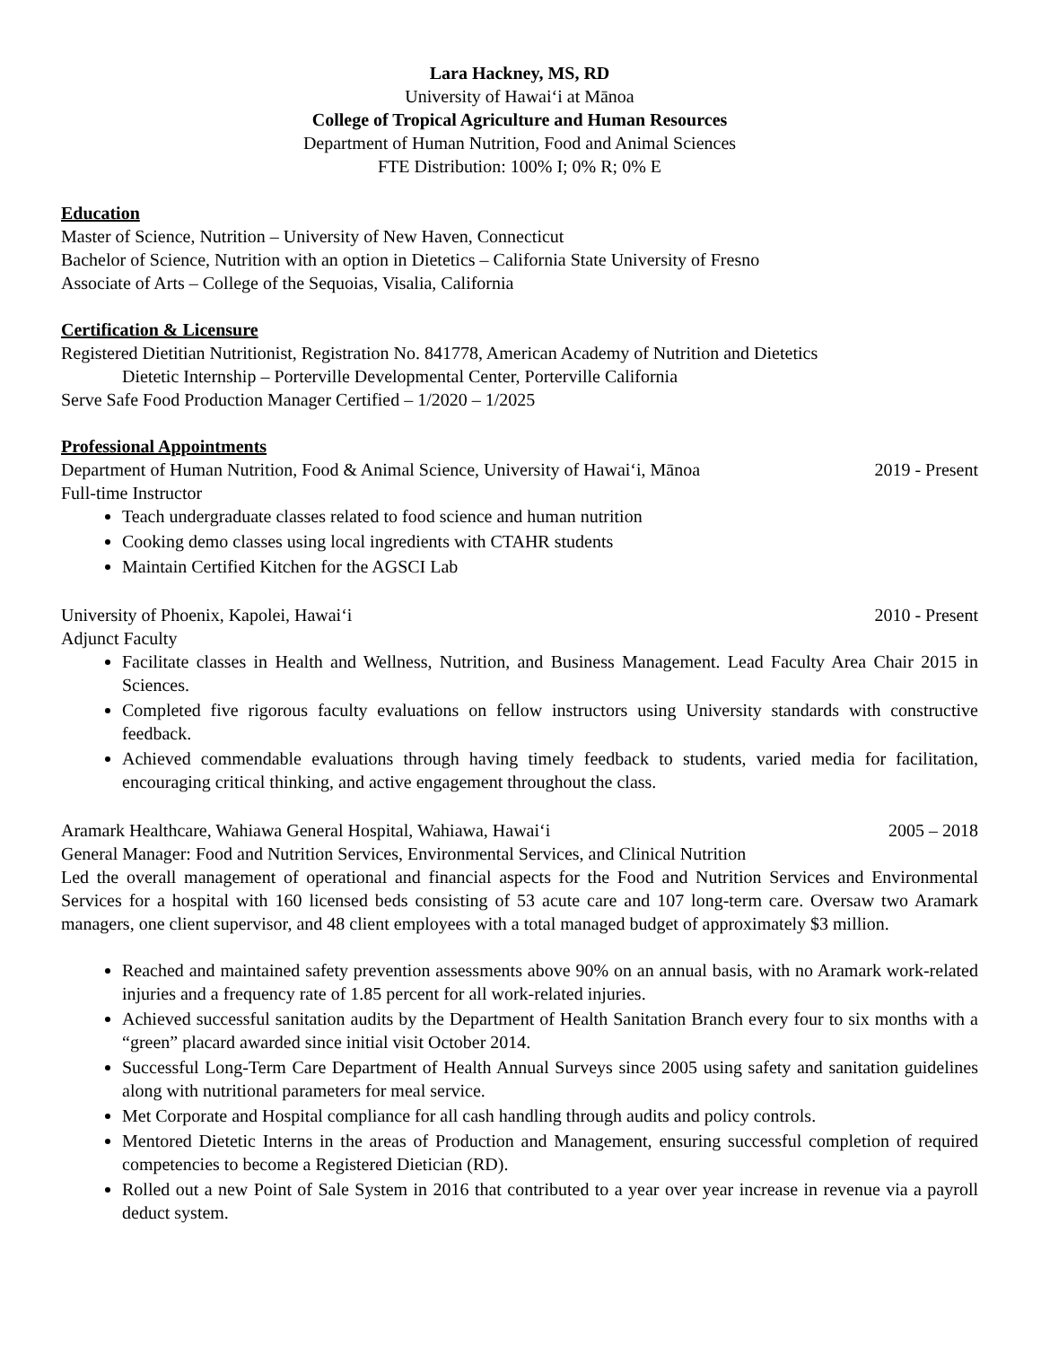Lara Hackney, MS, RD
University of Hawaiʻi at Mānoa
College of Tropical Agriculture and Human Resources
Department of Human Nutrition, Food and Animal Sciences
FTE Distribution: 100% I; 0% R; 0% E
Education
Master of Science, Nutrition – University of New Haven, Connecticut
Bachelor of Science, Nutrition with an option in Dietetics – California State University of Fresno
Associate of Arts – College of the Sequoias, Visalia, California
Certification & Licensure
Registered Dietitian Nutritionist, Registration No. 841778, American Academy of Nutrition and Dietetics
Dietetic Internship – Porterville Developmental Center, Porterville California
Serve Safe Food Production Manager Certified – 1/2020 – 1/2025
Professional Appointments
Department of Human Nutrition, Food & Animal Science, University of Hawaiʻi, Mānoa 2019 - Present
Full-time Instructor
Teach undergraduate classes related to food science and human nutrition
Cooking demo classes using local ingredients with CTAHR students
Maintain Certified Kitchen for the AGSCI Lab
University of Phoenix, Kapolei, Hawaiʻi 2010 - Present
Adjunct Faculty
Facilitate classes in Health and Wellness, Nutrition, and Business Management. Lead Faculty Area Chair 2015 in Sciences.
Completed five rigorous faculty evaluations on fellow instructors using University standards with constructive feedback.
Achieved commendable evaluations through having timely feedback to students, varied media for facilitation, encouraging critical thinking, and active engagement throughout the class.
Aramark Healthcare, Wahiawa General Hospital, Wahiawa, Hawaiʻi 2005 – 2018
General Manager: Food and Nutrition Services, Environmental Services, and Clinical Nutrition
Led the overall management of operational and financial aspects for the Food and Nutrition Services and Environmental Services for a hospital with 160 licensed beds consisting of 53 acute care and 107 long-term care. Oversaw two Aramark managers, one client supervisor, and 48 client employees with a total managed budget of approximately $3 million.
Reached and maintained safety prevention assessments above 90% on an annual basis, with no Aramark work-related injuries and a frequency rate of 1.85 percent for all work-related injuries.
Achieved successful sanitation audits by the Department of Health Sanitation Branch every four to six months with a “green” placard awarded since initial visit October 2014.
Successful Long-Term Care Department of Health Annual Surveys since 2005 using safety and sanitation guidelines along with nutritional parameters for meal service.
Met Corporate and Hospital compliance for all cash handling through audits and policy controls.
Mentored Dietetic Interns in the areas of Production and Management, ensuring successful completion of required competencies to become a Registered Dietician (RD).
Rolled out a new Point of Sale System in 2016 that contributed to a year over year increase in revenue via a payroll deduct system.